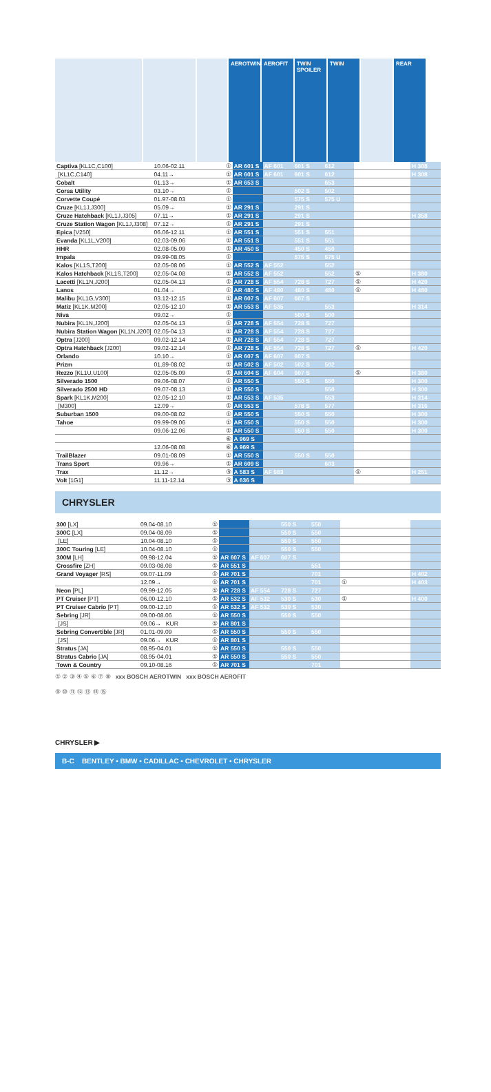AEROTWIN AEROFIT TWIN SPOILER
TWIN REAR
| Captiva [KL1C,C100] | 10.06-02.11 | ① | AR 601 S | AF 601 | 601 S | 612 | | H 308 |
| [KL1C,C140] | 04.11→ | ① | AR 601 S | AF 601 | 601 S | 612 | | H 308 |
| Cobalt | 01.13→ | ① | AR 653 S | | | 653 | | |
| Corsa Utility | 03.10→ | ① | | | 502 S | 502 | | |
| Corvette Coupé | 01.97-08.03 | ① | | | 575 S | 575 U | | |
| Cruze [KL1J,J300] | 05.09→ | ① | AR 291 S | | 291 S | | | |
| Cruze Hatchback [KL1J,J305] | 07.11→ | ① | AR 291 S | | 291 S | | | H 358 |
| Cruze Station Wagon [KL1J,J308] | 07.12→ | ① | AR 291 S | | 291 S | | | |
| Epica [V250] | 06.06-12.11 | ① | AR 551 S | | 551 S | 551 | | |
| Evanda [KL1L,V200] | 02.03-09.06 | ① | AR 551 S | | 551 S | 551 | | |
| HHR | 02.08-05.09 | ① | AR 450 S | | 450 S | 450 | | |
| Impala | 09.99-08.05 | ① | | | 575 S | 575 U | | |
| Kalos [KL1S,T200] | 02.05-08.06 | ① | AR 552 S | AF 552 | | 552 | | |
| Kalos Hatchback [KL1S,T200] | 02.05-04.08 | ① | AR 552 S | AF 552 | | 552 | ① | H 380 |
| Lacetti [KL1N,J200] | 02.05-04.13 | ① | AR 728 S | AF 554 | 728 S | 727 | ① | H 420 |
| Lanos | 01.04→ | ① | AR 480 S | AF 480 | 480 S | 480 | ① | H 480 |
| Malibu [KL1G,V300] | 03.12-12.15 | ① | AR 607 S | AF 607 | 607 S | | | |
| Matiz [KL1K,M200] | 02.05-12.10 | ① | AR 553 S | AF 535 | | 553 | | H 314 |
| Niva | 09.02→ | ① | | | 500 S | 500 | | |
| Nubira [KL1N,J200] | 02.05-04.13 | ① | AR 728 S | AF 554 | 728 S | 727 | | |
| Nubira Station Wagon [KL1N,J200] | 02.05-04.13 | ① | AR 728 S | AF 554 | 728 S | 727 | | |
| Optra [J200] | 09.02-12.14 | ① | AR 728 S | AF 554 | 728 S | 727 | | |
| Optra Hatchback [J200] | 09.02-12.14 | ① | AR 728 S | AF 554 | 728 S | 727 | ① | H 420 |
| Orlando | 10.10→ | ① | AR 607 S | AF 607 | 607 S | | | |
| Prizm | 01.89-08.02 | ① | AR 502 S | AF 502 | 502 S | 502 | | |
| Rezzo [KL1U,U100] | 02.05-05.09 | ① | AR 604 S | AF 604 | 607 S | | ① | H 380 |
| Silverado 1500 | 09.06-08.07 | ① | AR 550 S | | 550 S | 550 | | H 300 |
| Silverado 2500 HD | 09.07-08.13 | ① | AR 550 S | | | 550 | | H 300 |
| Spark [KL1K,M200] | 02.05-12.10 | ① | AR 553 S | AF 535 | | 553 | | H 314 |
| [M300] | 12.09→ | ① | AR 553 S | | 578 S | 577 | | H 316 |
| Suburban 1500 | 09.00-08.02 | ① | AR 550 S | | 550 S | 550 | | H 300 |
| Tahoe | 09.99-09.06 | ① | AR 550 S | | 550 S | 550 | | H 300 |
| | 09.06-12.06 | ① | AR 550 S | | 550 S | 550 | | H 300 |
| | | ⑥ | A 969 S | | | | | |
| | 12.06-08.08 | ⑥ | A 969 S | | | | | |
| TrailBlazer | 09.01-08.09 | ① | AR 550 S | | 550 S | 550 | | |
| Trans Sport | 09.96→ | ① | AR 609 S | | | 603 | | |
| Trax | 11.12→ | ③ | A 583 S | AF 583 | | | ① | H 251 |
| Volt [1G1] | 11.11-12.14 | ③ | A 636 S | | | | | |
CHRYSLER
| 300 [LX] | 09.04-08.10 | ① | | | 550 S | 550 | | |
| 300C [LX] | 09.04-08.09 | ① | | | 550 S | 550 | | |
| [LE] | 10.04-08.10 | ① | | | 550 S | 550 | | |
| 300C Touring [LE] | 10.04-08.10 | ① | | | 550 S | 550 | | |
| 300M [LH] | 09.98-12.04 | ① | AR 607 S | AF 607 | 607 S | | | |
| Crossfire [ZH] | 09.03-08.08 | ① | AR 551 S | | | 551 | | |
| Grand Voyager [RS] | 09.07-11.09 | ① | AR 701 S | | | 701 | | H 402 |
| | 12.09→ | ① | AR 701 S | | | 701 | ① | H 403 |
| Neon [PL] | 09.99-12.05 | ① | AR 728 S | AF 554 | 728 S | 727 | | |
| PT Cruiser [PT] | 06.00-12.10 | ① | AR 532 S | AF 532 | 530 S | 530 | ① | H 400 |
| PT Cruiser Cabrio [PT] | 09.00-12.10 | ① | AR 532 S | AF 532 | 530 S | 530 | | |
| Sebring [JR] | 09.00-08.06 | ① | AR 550 S | | 550 S | 550 | | |
| [JS] | 09.06→ KUR | ① | AR 801 S | | | | | |
| Sebring Convertible [JR] | 01.01-09.09 | ① | AR 550 S | | 550 S | 550 | | |
| [JS] | 09.06→ KUR | ① | AR 801 S | | | | | |
| Stratus [JA] | 08.95-04.01 | ① | AR 550 S | | 550 S | 550 | | |
| Stratus Cabrio [JA] | 08.95-04.01 | ① | AR 550 S | | 550 S | 550 | | |
| Town & Country | 09.10-08.16 | ① | AR 701 S | | | 701 | | |
① ② ③ ④ ⑤ ⑥ ⑦ ⑧ xxx BOSCH AEROTWIN xxx BOSCH AEROFIT
⑨ ⑩ ⑪ ⑫ ⑬ ⑭ ⑮
CHRYSLER ▶
B-C BENTLEY • BMW • CADILLAC • CHEVROLET • CHRYSLER